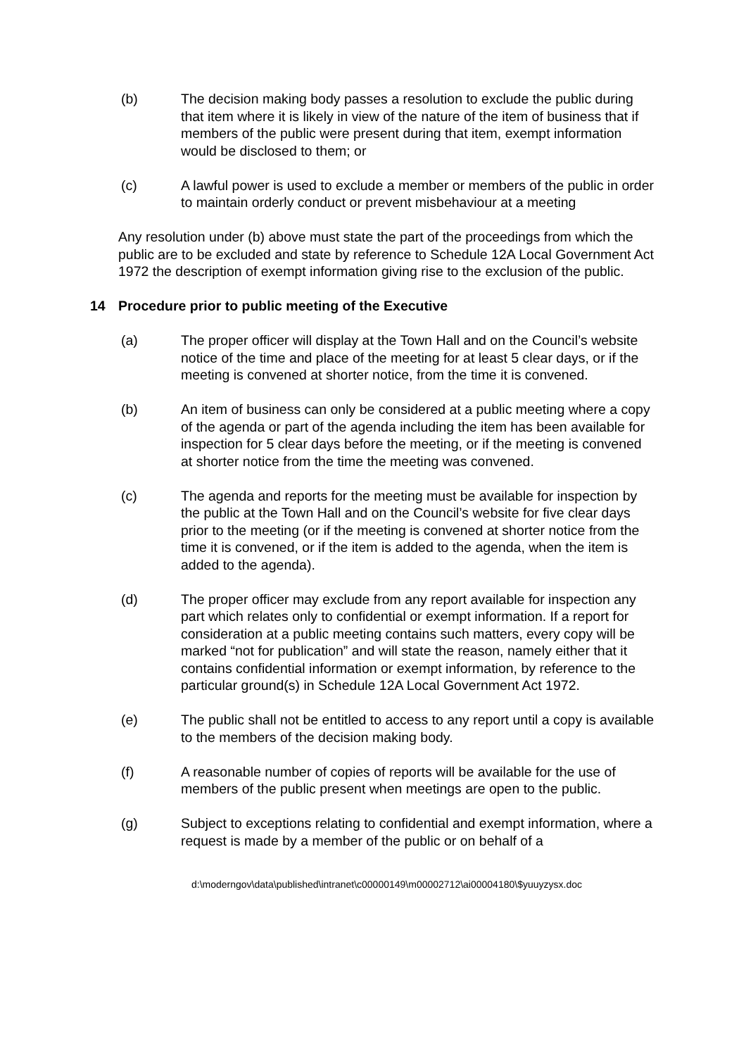(b) The decision making body passes a resolution to exclude the public during that item where it is likely in view of the nature of the item of business that if members of the public were present during that item, exempt information would be disclosed to them; or
(c) A lawful power is used to exclude a member or members of the public in order to maintain orderly conduct or prevent misbehaviour at a meeting
Any resolution under (b) above must state the part of the proceedings from which the public are to be excluded and state by reference to Schedule 12A Local Government Act 1972 the description of exempt information giving rise to the exclusion of the public.
14 Procedure prior to public meeting of the Executive
(a) The proper officer will display at the Town Hall and on the Council’s website notice of the time and place of the meeting for at least 5 clear days, or if the meeting is convened at shorter notice, from the time it is convened.
(b) An item of business can only be considered at a public meeting where a copy of the agenda or part of the agenda including the item has been available for inspection for 5 clear days before the meeting, or if the meeting is convened at shorter notice from the time the meeting was convened.
(c) The agenda and reports for the meeting must be available for inspection by the public at the Town Hall and on the Council’s website for five clear days prior to the meeting (or if the meeting is convened at shorter notice from the time it is convened, or if the item is added to the agenda, when the item is added to the agenda).
(d) The proper officer may exclude from any report available for inspection any part which relates only to confidential or exempt information. If a report for consideration at a public meeting contains such matters, every copy will be marked “not for publication” and will state the reason, namely either that it contains confidential information or exempt information, by reference to the particular ground(s) in Schedule 12A Local Government Act 1972.
(e) The public shall not be entitled to access to any report until a copy is available to the members of the decision making body.
(f) A reasonable number of copies of reports will be available for the use of members of the public present when meetings are open to the public.
(g) Subject to exceptions relating to confidential and exempt information, where a request is made by a member of the public or on behalf of a
d:\moderngov\data\published\intranet\c00000149\m00002712\ai00004180\$yuuyzysx.doc